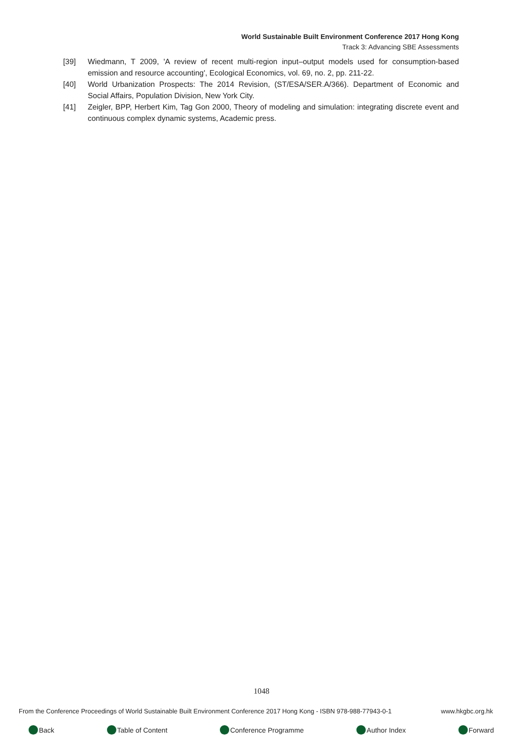World Sustainable Built Environment Conference 2017 Hong Kong
Track 3: Advancing SBE Assessments
[39] Wiedmann, T 2009, 'A review of recent multi-region input–output models used for consumption-based emission and resource accounting', Ecological Economics, vol. 69, no. 2, pp. 211-22.
[40] World Urbanization Prospects: The 2014 Revision, (ST/ESA/SER.A/366). Department of Economic and Social Affairs, Population Division, New York City.
[41] Zeigler, BPP, Herbert Kim, Tag Gon 2000, Theory of modeling and simulation: integrating discrete event and continuous complex dynamic systems, Academic press.
1048
From the Conference Proceedings of World Sustainable Built Environment Conference 2017 Hong Kong - ISBN 978-988-77943-0-1 www.hkgbc.org.hk
Back Table of Content Conference Programme Author Index Forward